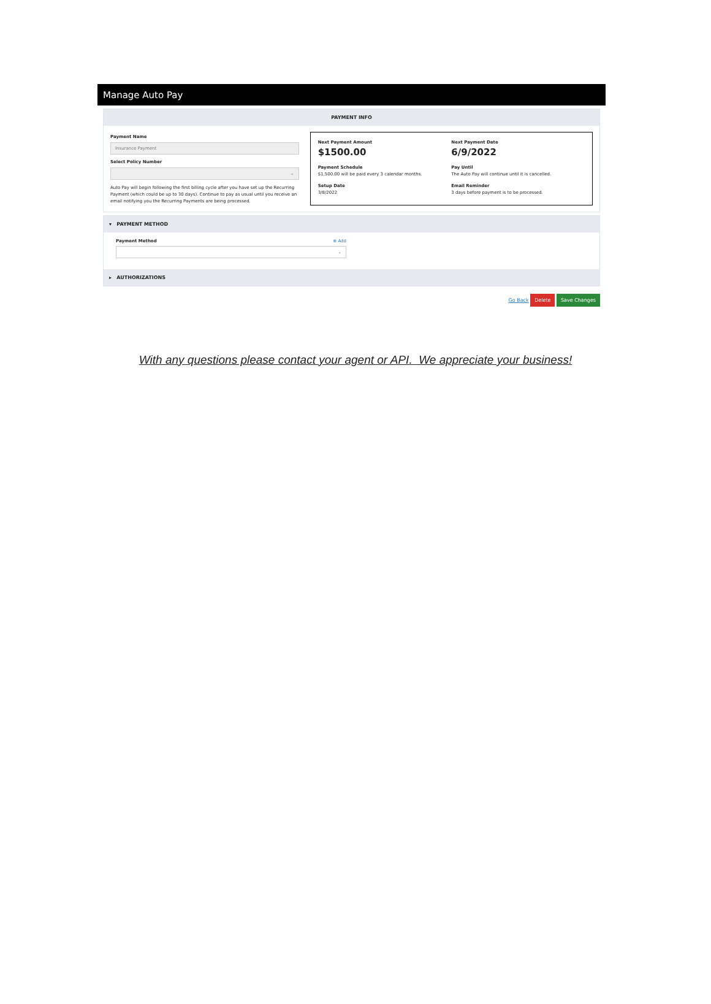Manage Auto Pay
PAYMENT INFO
Payment Name
Insurance Payment
Select Policy Number
⌄
Auto Pay will begin following the first billing cycle after you have set up the Recurring Payment (which could be up to 30 days). Continue to pay as usual until you receive an email notifying you the Recurring Payments are being processed.
Next Payment Amount
$1500.00
Next Payment Date
6/9/2022
Payment Schedule
$1,500.00 will be paid every 3 calendar months.
Pay Until
The Auto Pay will continue until it is cancelled.
Setup Date
3/8/2022
Email Reminder
3 days before payment is to be processed.
▾ PAYMENT METHOD
Payment Method ⊕ Add
⌄
▸ AUTHORIZATIONS
Go Back Delete Save Changes
With any questions please contact your agent or API. We appreciate your business!